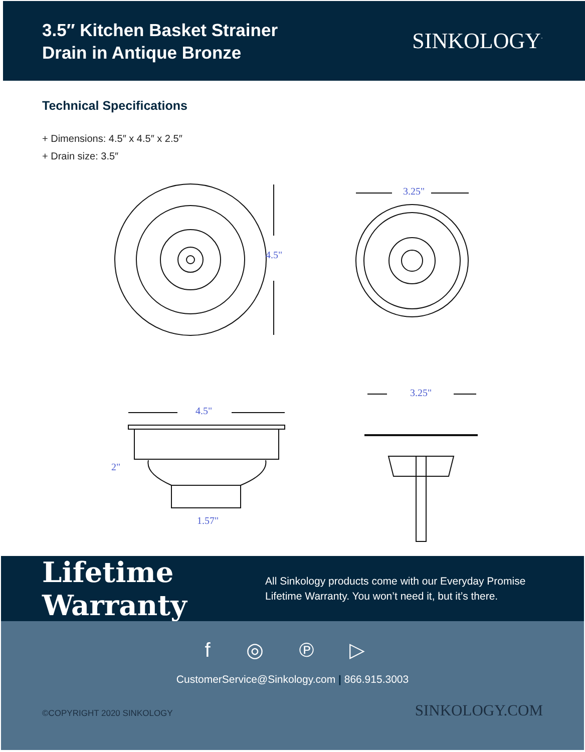3.5″ Kitchen Basket Strainer
Drain in Antique Bronze
SINKOLOGY<sup>·</sup>
Technical Specifications
+ Dimensions: 4.5″ x 4.5″ x 2.5″
+ Drain size: 3.5″
4.5"
3.25"
4.5"
2"
1.57"
3.25"
Lifetime Warranty
All Sinkology products come with our Everyday Promise
Lifetime Warranty. You won’t need it, but it’s there.
f ◎ ℗ ▷
CustomerService@Sinkology.com | 866.915.3003
©COPYRIGHT 2020 SINKOLOGY SINKOLOGY.COM